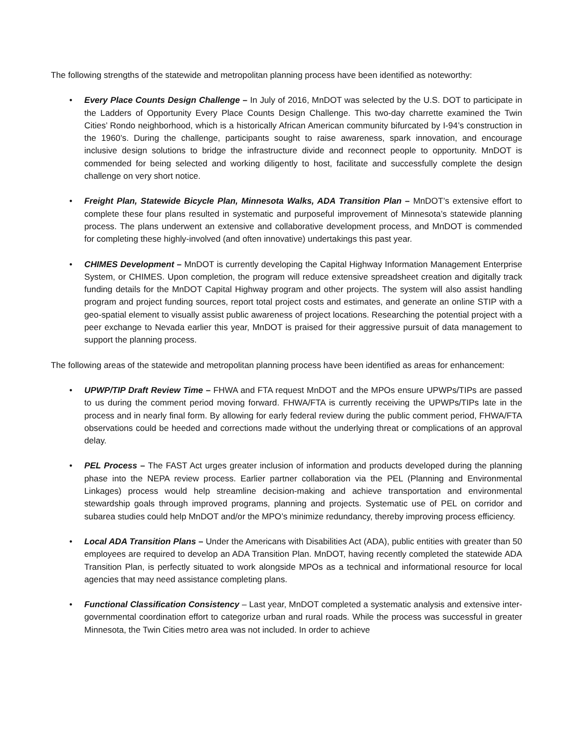The following strengths of the statewide and metropolitan planning process have been identified as noteworthy:
• Every Place Counts Design Challenge – In July of 2016, MnDOT was selected by the U.S. DOT to participate in the Ladders of Opportunity Every Place Counts Design Challenge. This two-day charrette examined the Twin Cities’ Rondo neighborhood, which is a historically African American community bifurcated by I-94’s construction in the 1960’s. During the challenge, participants sought to raise awareness, spark innovation, and encourage inclusive design solutions to bridge the infrastructure divide and reconnect people to opportunity. MnDOT is commended for being selected and working diligently to host, facilitate and successfully complete the design challenge on very short notice.
• Freight Plan, Statewide Bicycle Plan, Minnesota Walks, ADA Transition Plan – MnDOT’s extensive effort to complete these four plans resulted in systematic and purposeful improvement of Minnesota’s statewide planning process. The plans underwent an extensive and collaborative development process, and MnDOT is commended for completing these highly-involved (and often innovative) undertakings this past year.
• CHIMES Development – MnDOT is currently developing the Capital Highway Information Management Enterprise System, or CHIMES. Upon completion, the program will reduce extensive spreadsheet creation and digitally track funding details for the MnDOT Capital Highway program and other projects. The system will also assist handling program and project funding sources, report total project costs and estimates, and generate an online STIP with a geo-spatial element to visually assist public awareness of project locations. Researching the potential project with a peer exchange to Nevada earlier this year, MnDOT is praised for their aggressive pursuit of data management to support the planning process.
The following areas of the statewide and metropolitan planning process have been identified as areas for enhancement:
• UPWP/TIP Draft Review Time – FHWA and FTA request MnDOT and the MPOs ensure UPWPs/TIPs are passed to us during the comment period moving forward. FHWA/FTA is currently receiving the UPWPs/TIPs late in the process and in nearly final form. By allowing for early federal review during the public comment period, FHWA/FTA observations could be heeded and corrections made without the underlying threat or complications of an approval delay.
• PEL Process – The FAST Act urges greater inclusion of information and products developed during the planning phase into the NEPA review process. Earlier partner collaboration via the PEL (Planning and Environmental Linkages) process would help streamline decision-making and achieve transportation and environmental stewardship goals through improved programs, planning and projects. Systematic use of PEL on corridor and subarea studies could help MnDOT and/or the MPO’s minimize redundancy, thereby improving process efficiency.
• Local ADA Transition Plans – Under the Americans with Disabilities Act (ADA), public entities with greater than 50 employees are required to develop an ADA Transition Plan. MnDOT, having recently completed the statewide ADA Transition Plan, is perfectly situated to work alongside MPOs as a technical and informational resource for local agencies that may need assistance completing plans.
• Functional Classification Consistency – Last year, MnDOT completed a systematic analysis and extensive inter-governmental coordination effort to categorize urban and rural roads. While the process was successful in greater Minnesota, the Twin Cities metro area was not included. In order to achieve